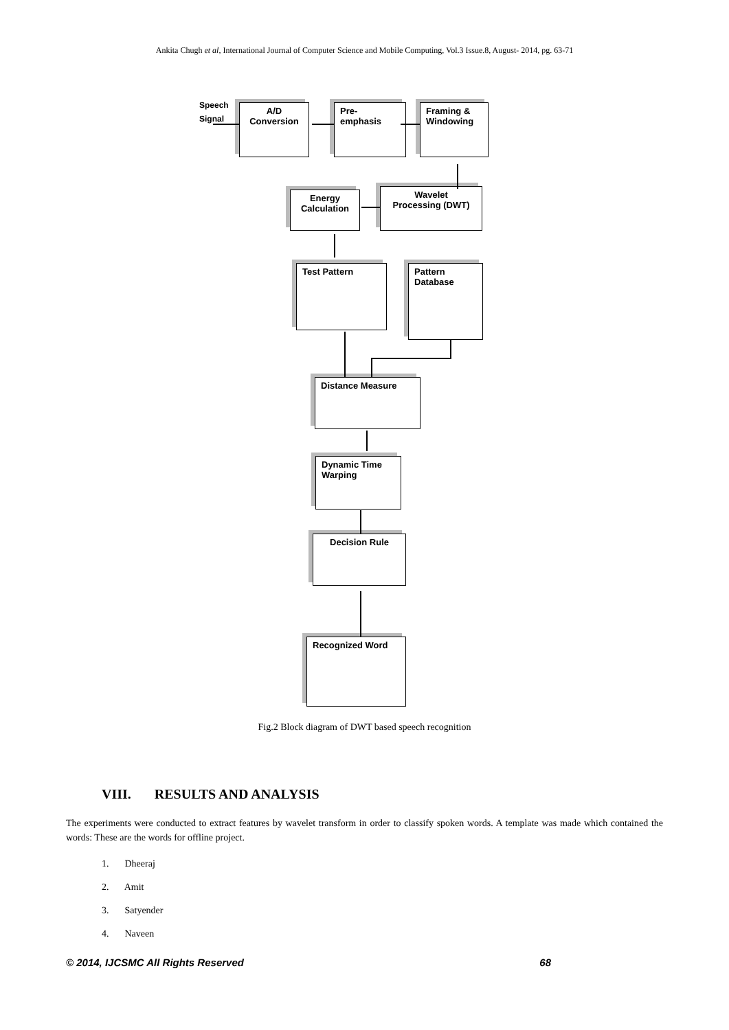Ankita Chugh et al, International Journal of Computer Science and Mobile Computing, Vol.3 Issue.8, August- 2014, pg. 63-71
Speech
Signal
A/D
Conversion
Pre-
emphasis
Framing &
Windowing
Wavelet
Processing (DWT)
Energy
Calculation
Test Pattern
Pattern
Database
Distance Measure
Dynamic Time
Warping
Decision Rule
Recognized Word
Fig.2 Block diagram of DWT based speech recognition
VIII. RESULTS AND ANALYSIS
The experiments were conducted to extract features by wavelet transform in order to classify spoken words. A template was made which contained the words: These are the words for offline project.
1. Dheeraj
2. Amit
3. Satyender
4. Naveen
© 2014, IJCSMC All Rights Reserved 68